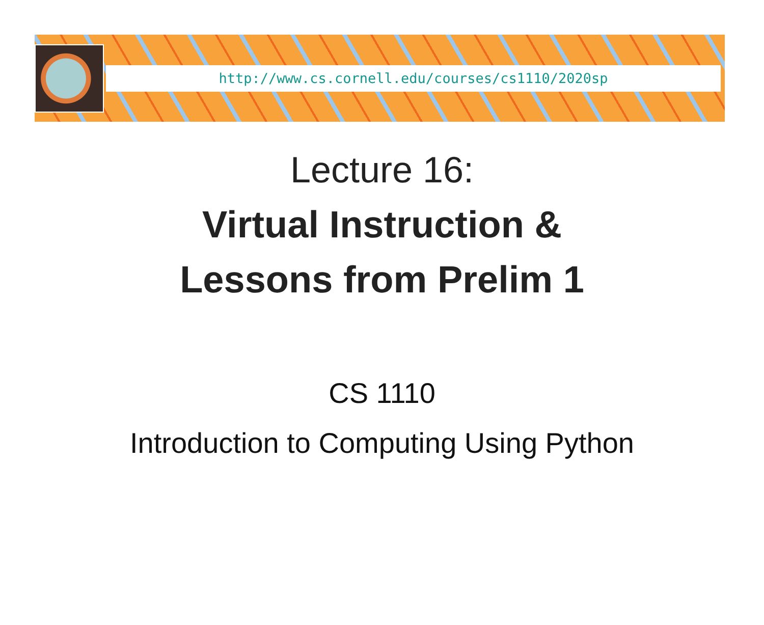http://www.cs.cornell.edu/courses/cs1110/2020sp
Lecture 16:
Virtual Instruction &
Lessons from Prelim 1
CS 1110
Introduction to Computing Using Python